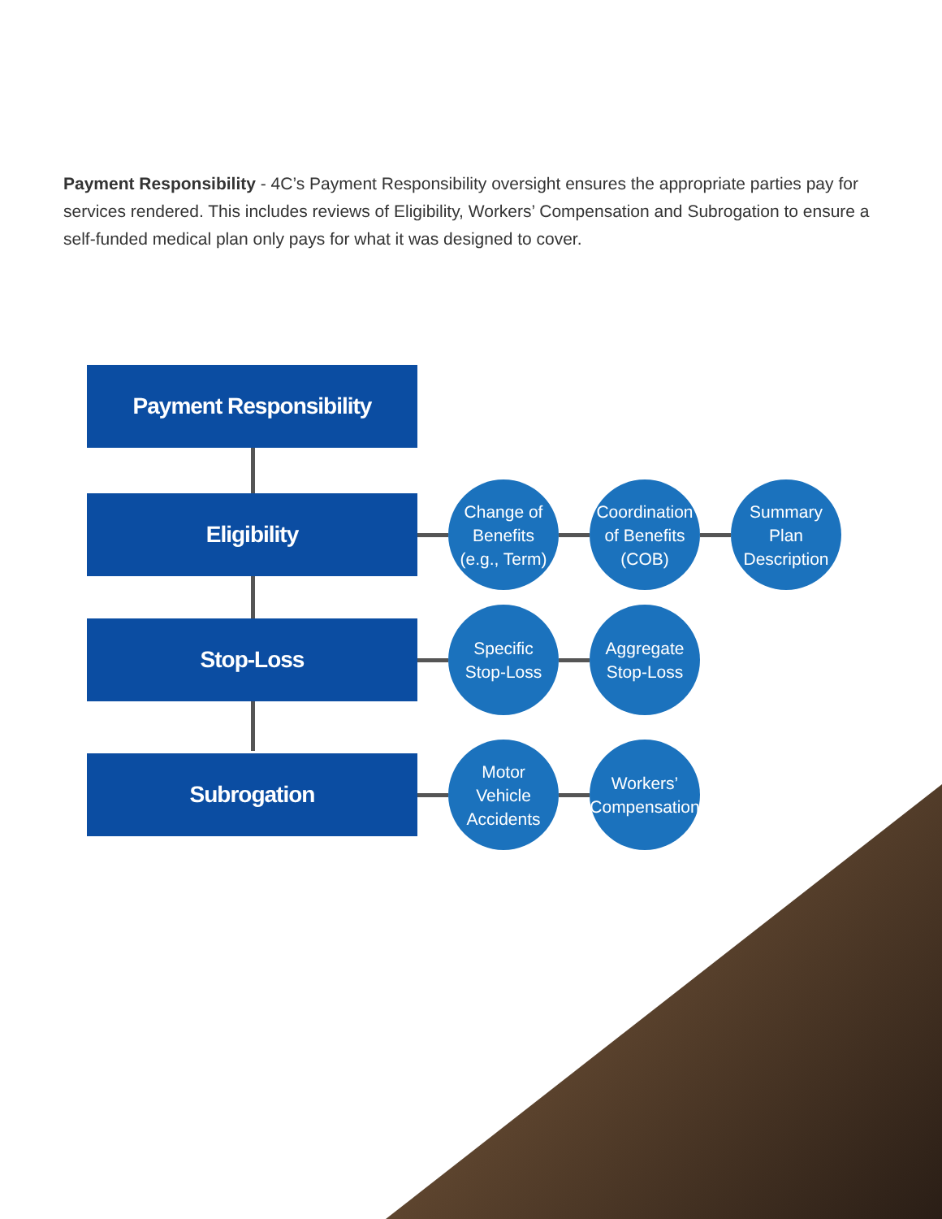Payment Responsibility - 4C’s Payment Responsibility oversight ensures the appropriate parties pay for services rendered. This includes reviews of Eligibility, Workers’ Compensation and Subrogation to ensure a self-funded medical plan only pays for what it was designed to cover.
Payment Responsibility
Eligibility
Change of
Benefits
(e.g., Term)
Coordination
of Benefits
(COB)
Summary Plan
Description
Stop-Loss
Specific
Stop-Loss
Aggregate
Stop-Loss
Subrogation
Motor
Vehicle
Accidents
Workers’
Compensation